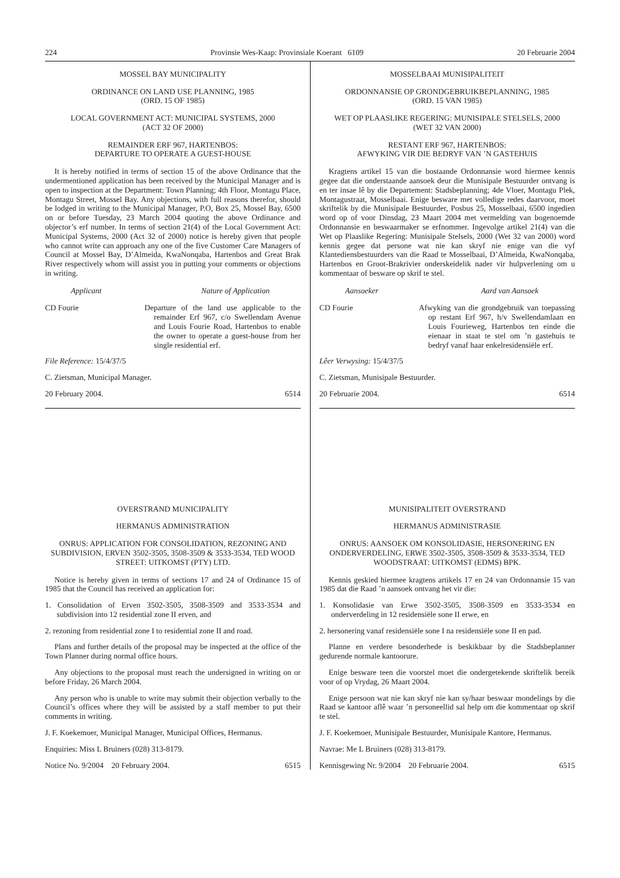224 Provinsie Wes-Kaap: Provinsiale Koerant 6109 20 Februarie 2004
MOSSEL BAY MUNICIPALITY
ORDINANCE ON LAND USE PLANNING, 1985
(ORD. 15 OF 1985)
LOCAL GOVERNMENT ACT: MUNICIPAL SYSTEMS, 2000
(ACT 32 OF 2000)
REMAINDER ERF 967, HARTENBOS:
DEPARTURE TO OPERATE A GUEST-HOUSE
It is hereby notified in terms of section 15 of the above Ordinance that the undermentioned application has been received by the Municipal Manager and is open to inspection at the Department: Town Planning; 4th Floor, Montagu Place, Montagu Street, Mossel Bay. Any objections, with full reasons therefor, should be lodged in writing to the Municipal Manager, P.O, Box 25, Mossel Bay, 6500 on or before Tuesday, 23 March 2004 quoting the above Ordinance and objector’s erf number. In terms of section 21(4) of the Local Government Act: Municipal Systems, 2000 (Act 32 of 2000) notice is hereby given that people who cannot write can approach any one of the five Customer Care Managers of Council at Mossel Bay, D’Almeida, KwaNonqaba, Hartenbos and Great Brak River respectively whom will assist you in putting your comments or objections in writing.
Applicant Nature of Application
CD Fourie Departure of the land use applicable to the remainder Erf 967, c/o Swellendam Avenue and Louis Fourie Road, Hartenbos to enable the owner to operate a guest-house from her single residential erf.
File Reference: 15/4/37/5
C. Zietsman, Municipal Manager.
20 February 2004. 6514
OVERSTRAND MUNICIPALITY
HERMANUS ADMINISTRATION
ONRUS: APPLICATION FOR CONSOLIDATION, REZONING AND SUBDIVISION, ERVEN 3502-3505, 3508-3509 & 3533-3534, TED WOOD STREET: UITKOMST (PTY) LTD.
Notice is hereby given in terms of sections 17 and 24 of Ordinance 15 of 1985 that the Council has received an application for:
1. Consolidation of Erven 3502-3505, 3508-3509 and 3533-3534 and subdivision into 12 residential zone II erven, and
2. rezoning from residential zone I to residential zone II and road.
Plans and further details of the proposal may be inspected at the office of the Town Planner during normal office hours.
Any objections to the proposal must reach the undersigned in writing on or before Friday, 26 March 2004.
Any person who is unable to write may submit their objection verbally to the Council’s offices where they will be assisted by a staff member to put their comments in writing.
J. F. Koekemoer, Municipal Manager, Municipal Offices, Hermanus.
Enquiries: Miss L Bruiners (028) 313-8179.
Notice No. 9/2004 20 February 2004. 6515
MOSSELBAAI MUNISIPALITEIT
ORDONNANSIE OP GRONDGEBRUIKBEPLANNING, 1985
(ORD. 15 VAN 1985)
WET OP PLAASLIKE REGERING: MUNISIPALE STELSELS, 2000
(WET 32 VAN 2000)
RESTANT ERF 967, HARTENBOS:
AFWYKING VIR DIE BEDRYF VAN ’N GASTEHUIS
Kragtens artikel 15 van die bostaande Ordonnansie word hiermee kennis gegee dat die onderstaande aansoek deur die Munisipale Bestuurder ontvang is en ter insae lê by die Departement: Stadsbeplanning; 4de Vloer, Montagu Plek, Montagustraat, Mosselbaai. Enige besware met volledige redes daarvoor, moet skriftelik by die Munisipale Bestuurder, Posbus 25, Mosselbaai, 6500 ingedien word op of voor Dinsdag, 23 Maart 2004 met vermelding van bogenoemde Ordonnansie en beswaarmaker se erfnommer. Ingevolge artikel 21(4) van die Wet op Plaaslike Regering: Munisipale Stelsels, 2000 (Wet 32 van 2000) word kennis gegee dat persone wat nie kan skryf nie enige van die vyf Klantediensbestuurders van die Raad te Mosselbaai, D’Almeida, KwaNonqaba, Hartenbos en Groot-Brakrivier onderskeidelik nader vir hulpverlening om u kommentaar of besware op skrif te stel.
Aansoeker Aard van Aansoek
CD Fourie Afwyking van die grondgebruik van toepassing op restant Erf 967, h/v Swellendamlaan en Louis Fourieweg, Hartenbos ten einde die eienaar in staat te stel om ’n gastehuis te bedryf vanaf haar enkelresidensiële erf.
Lêer Verwysing: 15/4/37/5
C. Zietsman, Munisipale Bestuurder.
20 Februarie 2004. 6514
MUNISIPALITEIT OVERSTRAND
HERMANUS ADMINISTRASIE
ONRUS: AANSOEK OM KONSOLIDASIE, HERSONERING EN ONDERVERDELING, ERWE 3502-3505, 3508-3509 & 3533-3534, TED WOODSTRAAT: UITKOMST (EDMS) BPK.
Kennis geskied hiermee kragtens artikels 17 en 24 van Ordonnansie 15 van 1985 dat die Raad ’n aansoek ontvang het vir die:
1. Konsolidasie van Erwe 3502-3505, 3508-3509 en 3533-3534 en onderverdeling in 12 residensiële sone II erwe, en
2. hersonering vanaf residensiële sone I na residensiële sone II en pad.
Planne en verdere besonderhede is beskikbaar by die Stadsbeplanner gedurende normale kantoorure.
Enige besware teen die voorstel moet die ondergetekende skriftelik bereik voor of op Vrydag, 26 Maart 2004.
Enige persoon wat nie kan skryf nie kan sy/haar beswaar mondelings by die Raad se kantoor aflê waar ’n personeellid sal help om die kommentaar op skrif te stel.
J. F. Koekemoer, Munisipale Bestuurder, Munisipale Kantore, Hermanus.
Navrae: Me L Bruiners (028) 313-8179.
Kennisgewing Nr. 9/2004 20 Februarie 2004. 6515